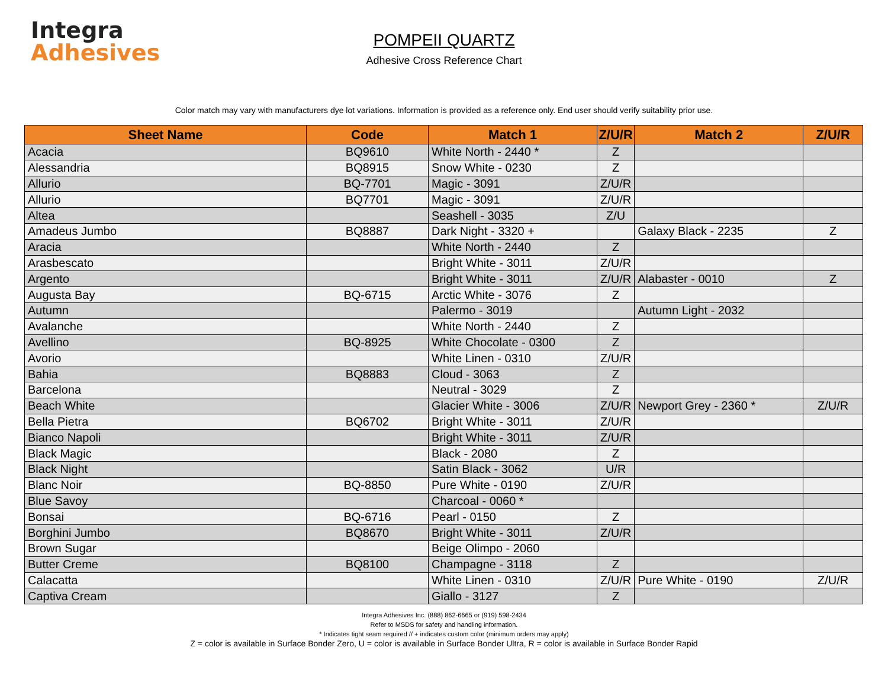Integra
Adhesives
POMPEII QUARTZ
Adhesive Cross Reference Chart
Color match may vary with manufacturers dye lot variations. Information is provided as a reference only. End user should verify suitability prior use.
| Sheet Name | Code | Match 1 | Z/U/R | Match 2 | Z/U/R |
| --- | --- | --- | --- | --- | --- |
| Acacia | BQ9610 | White North - 2440 * | Z | | |
| Alessandria | BQ8915 | Snow White - 0230 | Z | | |
| Allurio | BQ-7701 | Magic - 3091 | Z/U/R | | |
| Allurio | BQ7701 | Magic - 3091 | Z/U/R | | |
| Altea | | Seashell - 3035 | Z/U | | |
| Amadeus Jumbo | BQ8887 | Dark Night - 3320 + | | Galaxy Black - 2235 | Z |
| Aracia | | White North - 2440 | Z | | |
| Arasbescato | | Bright White - 3011 | Z/U/R | | |
| Argento | | Bright White - 3011 | Z/U/R | Alabaster - 0010 | Z |
| Augusta Bay | BQ-6715 | Arctic White - 3076 | Z | | |
| Autumn | | Palermo - 3019 | | Autumn Light - 2032 | |
| Avalanche | | White North - 2440 | Z | | |
| Avellino | BQ-8925 | White Chocolate - 0300 | Z | | |
| Avorio | | White Linen - 0310 | Z/U/R | | |
| Bahia | BQ8883 | Cloud - 3063 | Z | | |
| Barcelona | | Neutral - 3029 | Z | | |
| Beach White | | Glacier White - 3006 | Z/U/R | Newport Grey - 2360 * | Z/U/R |
| Bella Pietra | BQ6702 | Bright White - 3011 | Z/U/R | | |
| Bianco Napoli | | Bright White - 3011 | Z/U/R | | |
| Black Magic | | Black - 2080 | Z | | |
| Black Night | | Satin Black - 3062 | U/R | | |
| Blanc Noir | BQ-8850 | Pure White - 0190 | Z/U/R | | |
| Blue Savoy | | Charcoal - 0060 * | | | |
| Bonsai | BQ-6716 | Pearl - 0150 | Z | | |
| Borghini Jumbo | BQ8670 | Bright White - 3011 | Z/U/R | | |
| Brown Sugar | | Beige Olimpo - 2060 | | | |
| Butter Creme | BQ8100 | Champagne - 3118 | Z | | |
| Calacatta | | White Linen - 0310 | Z/U/R | Pure White - 0190 | Z/U/R |
| Captiva Cream | | Giallo - 3127 | Z | | |
Integra Adhesives Inc. (888) 862-6665 or (919) 598-2434
Refer to MSDS for safety and handling information.
* Indicates tight seam required // + indicates custom color (minimum orders may apply)
Z = color is available in Surface Bonder Zero, U = color is available in Surface Bonder Ultra, R = color is available in Surface Bonder Rapid